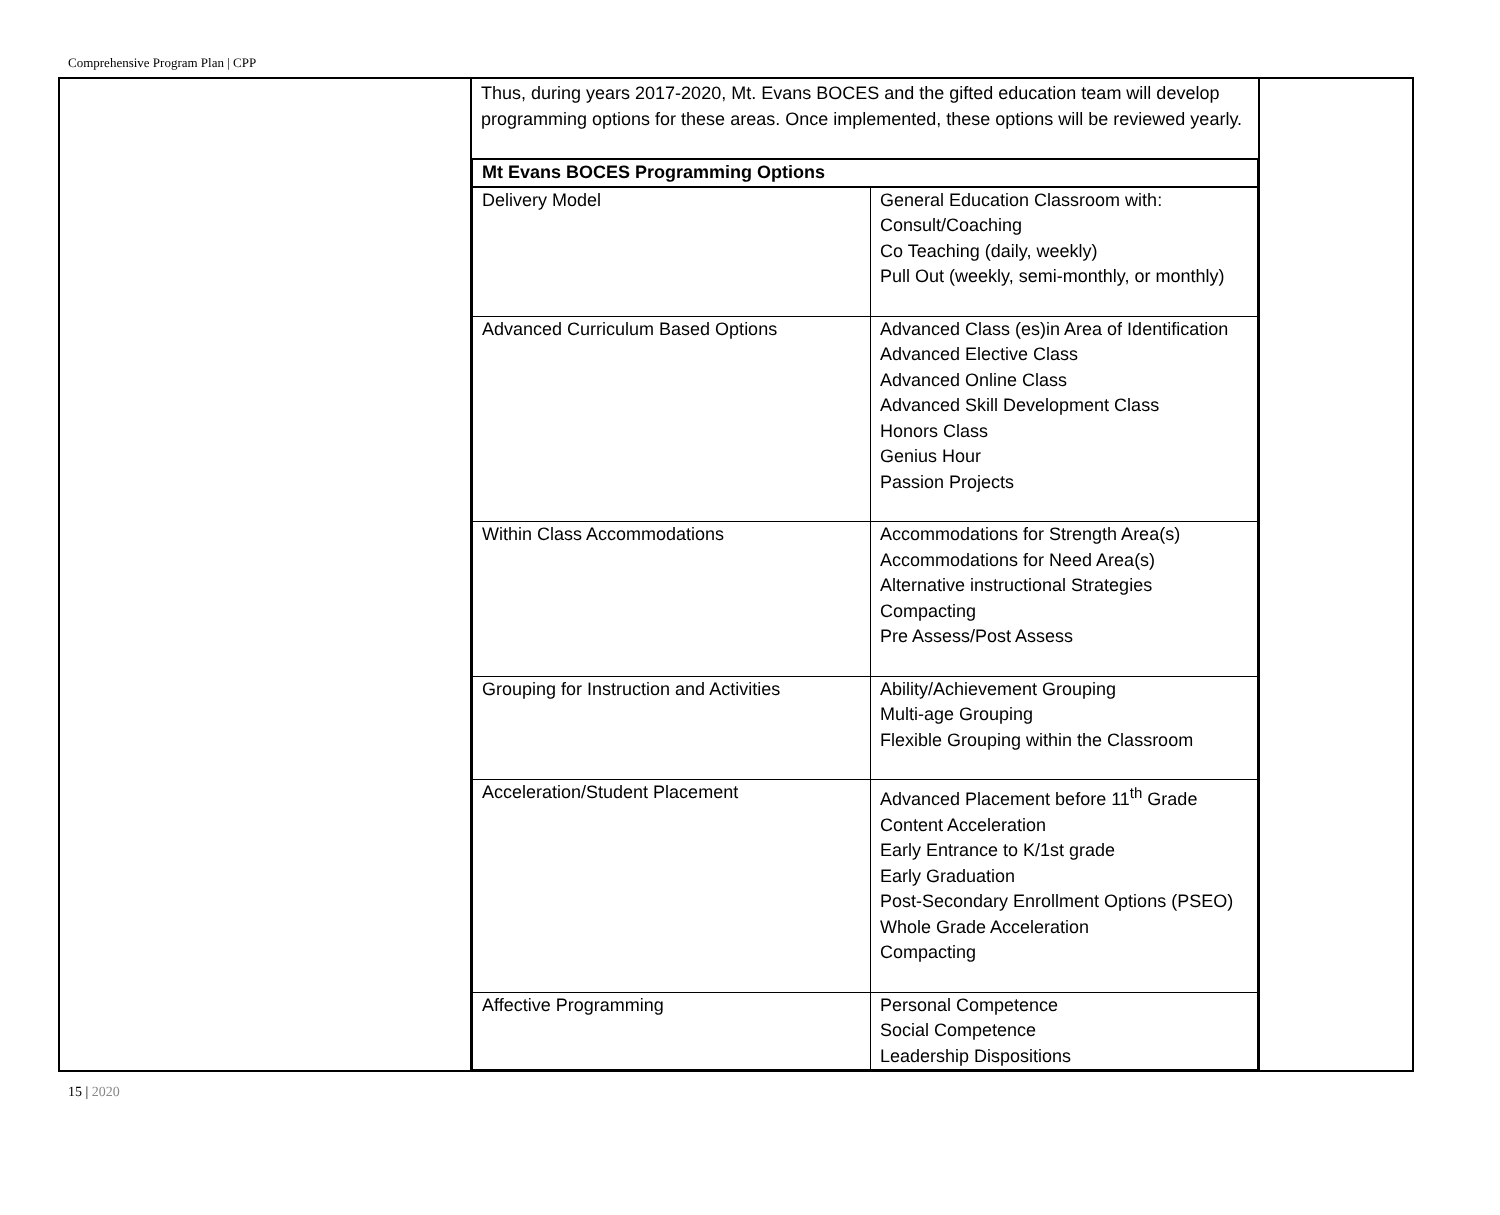Comprehensive Program Plan | CPP
| | Thus, during years 2017-2020, Mt. Evans BOCES and the gifted education team will develop programming options for these areas. Once implemented, these options will be reviewed yearly. / Mt Evans BOCES Programming Options / / / Delivery Model / General Education Classroom with: Consult/Coaching Co Teaching (daily, weekly) Pull Out (weekly, semi-monthly, or monthly) / / Advanced Curriculum Based Options / Advanced Class (es)in Area of Identification Advanced Elective Class Advanced Online Class Advanced Skill Development Class Honors Class Genius Hour Passion Projects / / Within Class Accommodations / Accommodations for Strength Area(s) Accommodations for Need Area(s) Alternative instructional Strategies Compacting Pre Assess/Post Assess / / Grouping for Instruction and Activities / Ability/Achievement Grouping Multi-age Grouping Flexible Grouping within the Classroom / / Acceleration/Student Placement / Advanced Placement before 11<sup>th</sup> Grade Content Acceleration Early Entrance to K/1st grade Early Graduation Post-Secondary Enrollment Options (PSEO) Whole Grade Acceleration Compacting / / Affective Programming / Personal Competence Social Competence Leadership Dispositions / | |
15 | 2020